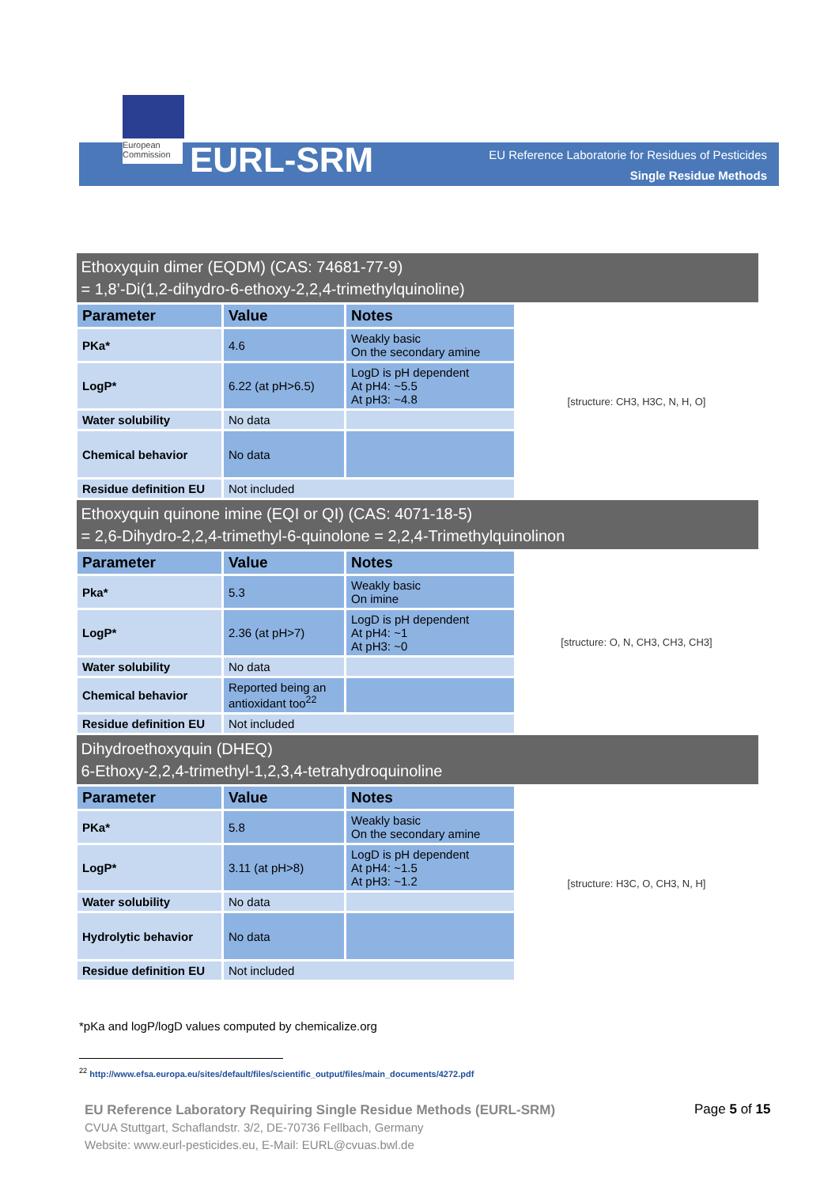European Commission
EURL-SRM
EU Reference Laboratorie for Residues of Pesticides
Single Residue Methods
| Ethoxyquin dimer (EQDM) (CAS: 74681-77-9) = 1,8’-Di(1,2-dihydro-6-ethoxy-2,2,4-trimethylquinoline) | | | |
| Parameter | Value | Notes | [structure: CH3, H3C, N, H, O] |
| PKa* | 4.6 | Weakly basic On the secondary amine | |
| LogP* | 6.22 (at pH>6.5) | LogD is pH dependent At pH4: ~5.5 At pH3: ~4.8 | |
| Water solubility | No data | | |
| Chemical behavior | No data | | |
| Residue definition EU | Not included | | |
| Ethoxyquin quinone imine (EQI or QI) (CAS: 4071-18-5) = 2,6-Dihydro-2,2,4-trimethyl-6-quinolone = 2,2,4-Trimethylquinolinon | | | |
| Parameter | Value | Notes | [structure: O, N, CH3, CH3, CH3] |
| Pka* | 5.3 | Weakly basic On imine | |
| LogP* | 2.36 (at pH>7) | LogD is pH dependent At pH4: ~1 At pH3: ~0 | |
| Water solubility | No data | | |
| Chemical behavior | Reported being an antioxidant too<sup>22</sup> | | |
| Residue definition EU | Not included | | |
| Dihydroethoxyquin (DHEQ) 6-Ethoxy-2,2,4-trimethyl-1,2,3,4-tetrahydroquinoline | | | |
| Parameter | Value | Notes | [structure: H3C, O, CH3, N, H] |
| PKa* | 5.8 | Weakly basic On the secondary amine | |
| LogP* | 3.11 (at pH>8) | LogD is pH dependent At pH4: ~1.5 At pH3: ~1.2 | |
| Water solubility | No data | | |
| Hydrolytic behavior | No data | | |
| Residue definition EU | Not included | | |
*pKa and logP/logD values computed by chemicalize.org
<sup>22</sup> http://www.efsa.europa.eu/sites/default/files/scientific_output/files/main_documents/4272.pdf
EU Reference Laboratory Requiring Single Residue Methods (EURL-SRM)
CVUA Stuttgart, Schaflandstr. 3/2, DE-70736 Fellbach, Germany
Website: www.eurl-pesticides.eu, E-Mail: EURL@cvuas.bwl.de
Page 5 of 15